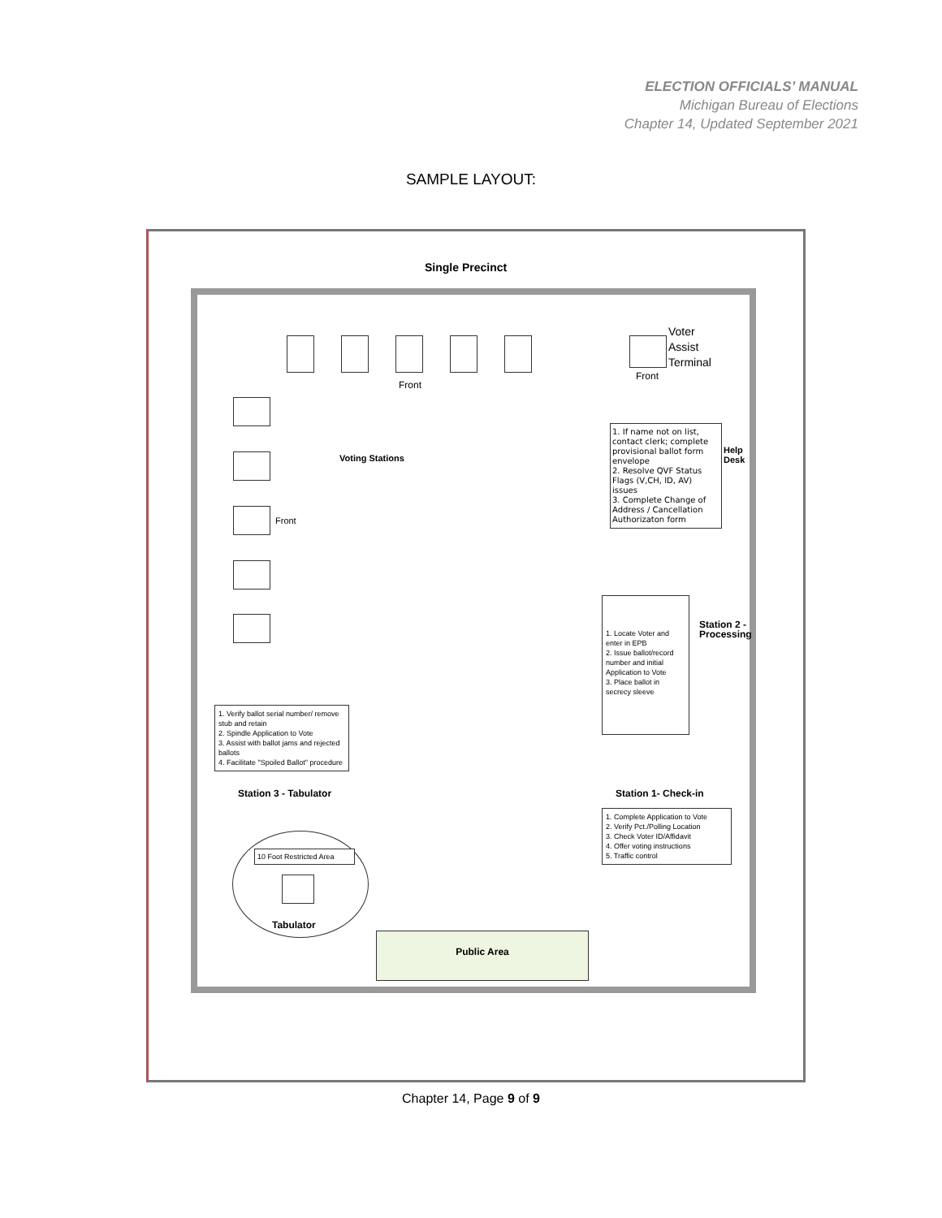ELECTION OFFICIALS’ MANUAL
Michigan Bureau of Elections
Chapter 14, Updated September 2021
SAMPLE LAYOUT:
Single Precinct
Voter
Assist
Terminal
Front
Front
Front
Voting Stations
1. If name not on list, contact clerk; complete provisional ballot form envelope
2. Resolve QVF Status Flags (V,CH, ID, AV) issues
3. Complete Change of Address / Cancellation Authorizaton form
Help Desk
1. Locate Voter and enter in EPB
2. Issue ballot/record number and initial Application to Vote
3. Place ballot in secrecy sleeve
Station 2 - Processing
1. Verify ballot serial number/ remove stub and retain
2. Spindle Application to Vote
3. Assist with ballot jams and rejected ballots
4. Facilitate "Spoiled Ballot" procedure
Station 3 - Tabulator Station 1- Check-in
1. Complete Application to Vote
2. Verify Pct./Polling Location
3. Check Voter ID/Affidavit
4. Offer voting instructions
5. Traffic control
10 Foot Restricted Area
Tabulator
Public Area
Chapter 14, Page 9 of 9